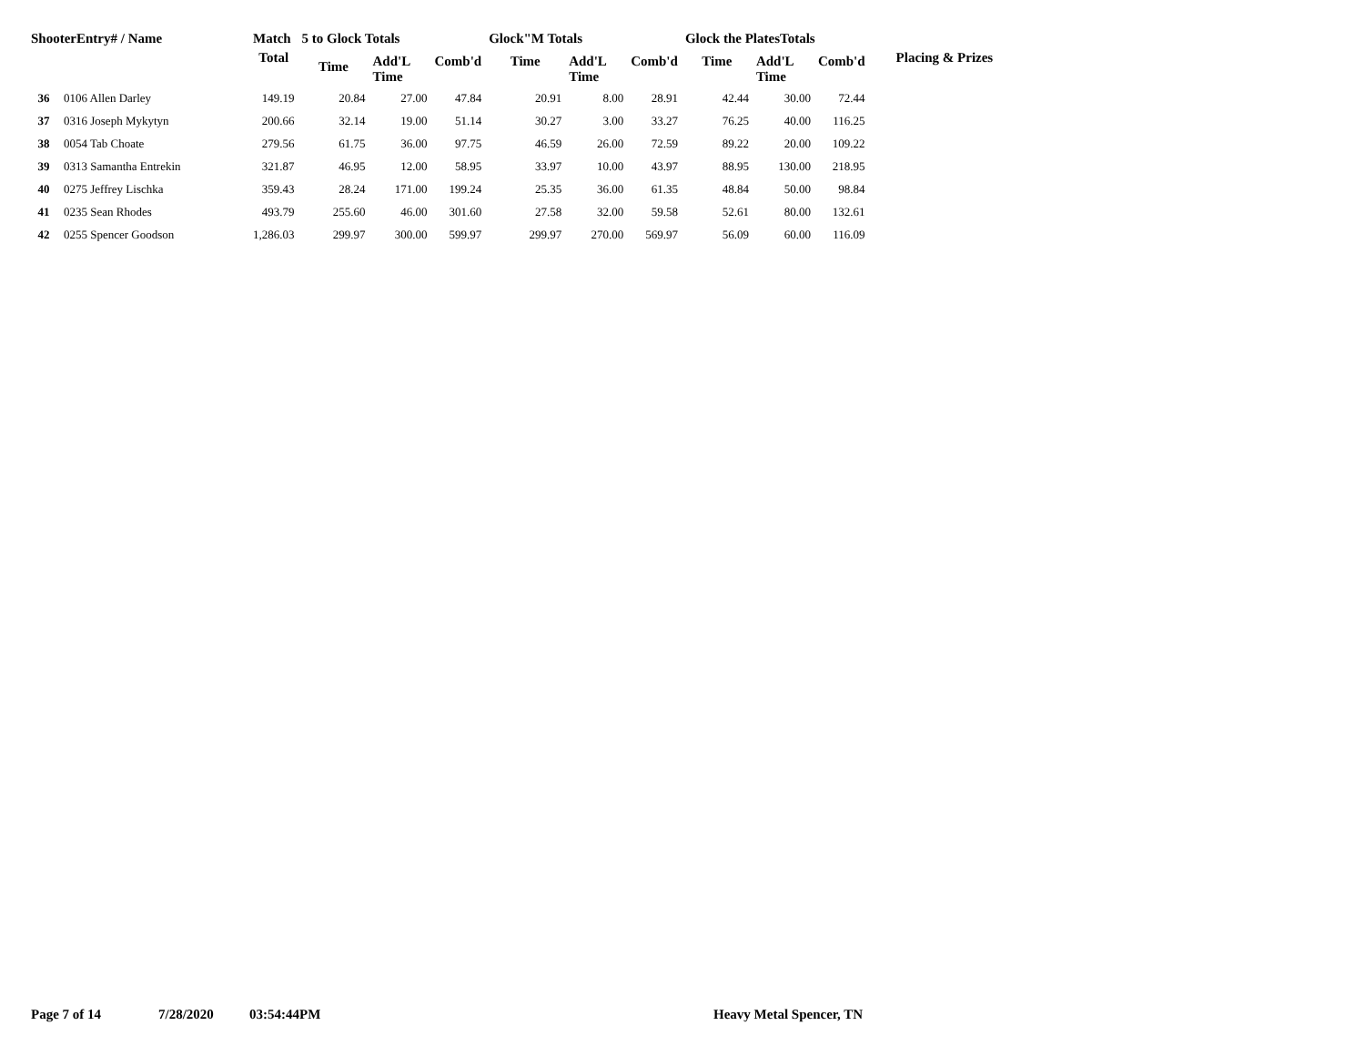| ShooterEntry# / Name | | Match | 5 to Glock Totals | | | Glock"M Totals | | | Glock the PlatesTotals | | | |
| --- | --- | --- | --- | --- | --- | --- | --- | --- | --- | --- | --- | --- |
| | | Total | Time | Add'L Time | Comb'd | Time | Add'L Time | Comb'd | Time | Add'L Time | Comb'd | Placing & Prizes |
| 36 | 0106 Allen Darley | 149.19 | 20.84 | 27.00 | 47.84 | 20.91 | 8.00 | 28.91 | 42.44 | 30.00 | 72.44 | |
| 37 | 0316 Joseph Mykytyn | 200.66 | 32.14 | 19.00 | 51.14 | 30.27 | 3.00 | 33.27 | 76.25 | 40.00 | 116.25 | |
| 38 | 0054 Tab Choate | 279.56 | 61.75 | 36.00 | 97.75 | 46.59 | 26.00 | 72.59 | 89.22 | 20.00 | 109.22 | |
| 39 | 0313 Samantha Entrekin | 321.87 | 46.95 | 12.00 | 58.95 | 33.97 | 10.00 | 43.97 | 88.95 | 130.00 | 218.95 | |
| 40 | 0275 Jeffrey Lischka | 359.43 | 28.24 | 171.00 | 199.24 | 25.35 | 36.00 | 61.35 | 48.84 | 50.00 | 98.84 | |
| 41 | 0235 Sean Rhodes | 493.79 | 255.60 | 46.00 | 301.60 | 27.58 | 32.00 | 59.58 | 52.61 | 80.00 | 132.61 | |
| 42 | 0255 Spencer Goodson | 1,286.03 | 299.97 | 300.00 | 599.97 | 299.97 | 270.00 | 569.97 | 56.09 | 60.00 | 116.09 | |
Page 7 of 14 7/28/2020 03:54:44PM Heavy Metal Spencer, TN